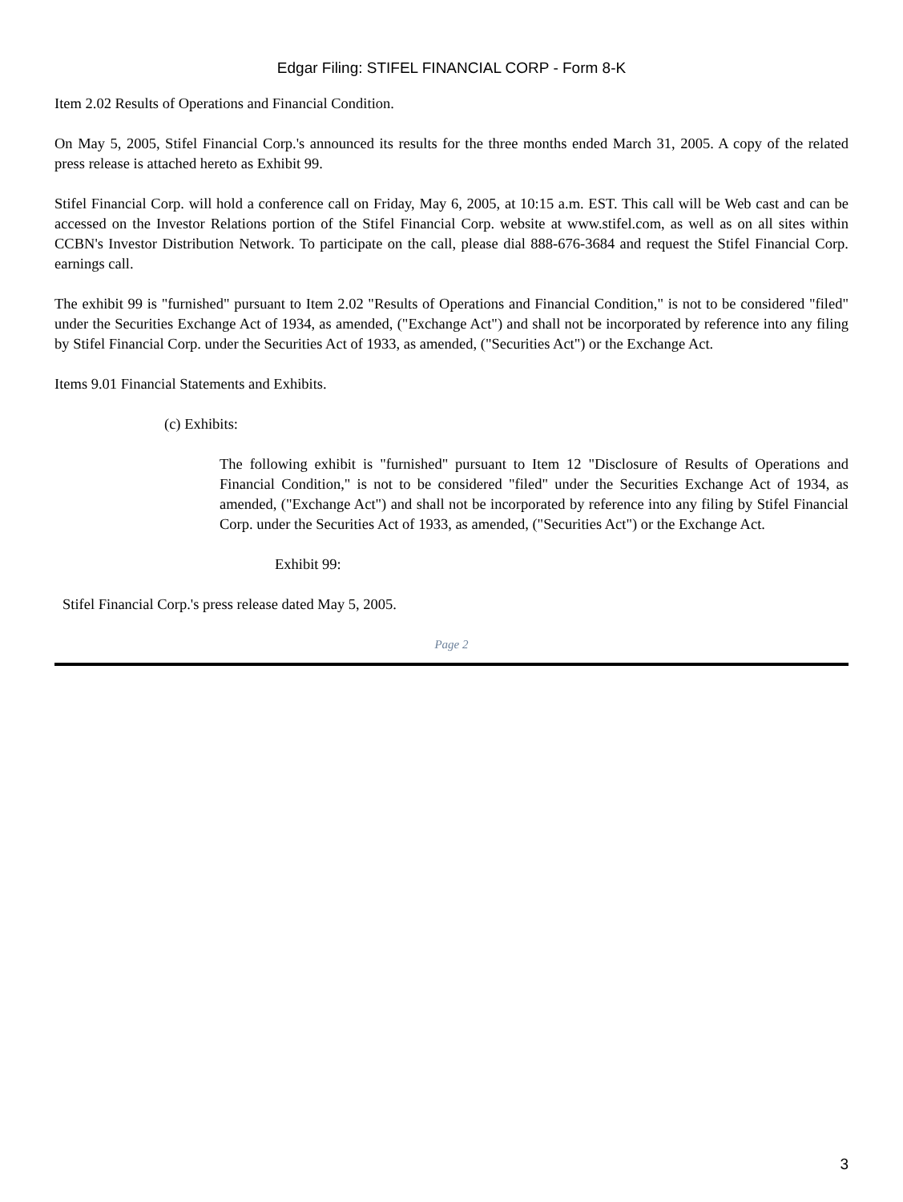Edgar Filing: STIFEL FINANCIAL CORP - Form 8-K
Item 2.02 Results of Operations and Financial Condition.
On May 5, 2005, Stifel Financial Corp.'s announced its results for the three months ended March 31, 2005. A copy of the related press release is attached hereto as Exhibit 99.
Stifel Financial Corp. will hold a conference call on Friday, May 6, 2005, at 10:15 a.m. EST. This call will be Web cast and can be accessed on the Investor Relations portion of the Stifel Financial Corp. website at www.stifel.com, as well as on all sites within CCBN's Investor Distribution Network. To participate on the call, please dial 888-676-3684 and request the Stifel Financial Corp. earnings call.
The exhibit 99 is "furnished" pursuant to Item 2.02 "Results of Operations and Financial Condition," is not to be considered "filed" under the Securities Exchange Act of 1934, as amended, ("Exchange Act") and shall not be incorporated by reference into any filing by Stifel Financial Corp. under the Securities Act of 1933, as amended, ("Securities Act") or the Exchange Act.
Items 9.01 Financial Statements and Exhibits.
(c) Exhibits:
The following exhibit is "furnished" pursuant to Item 12 "Disclosure of Results of Operations and Financial Condition," is not to be considered "filed" under the Securities Exchange Act of 1934, as amended, ("Exchange Act") and shall not be incorporated by reference into any filing by Stifel Financial Corp. under the Securities Act of 1933, as amended, ("Securities Act") or the Exchange Act.
Exhibit 99:
Stifel Financial Corp.'s press release dated May 5, 2005.
Page 2
3